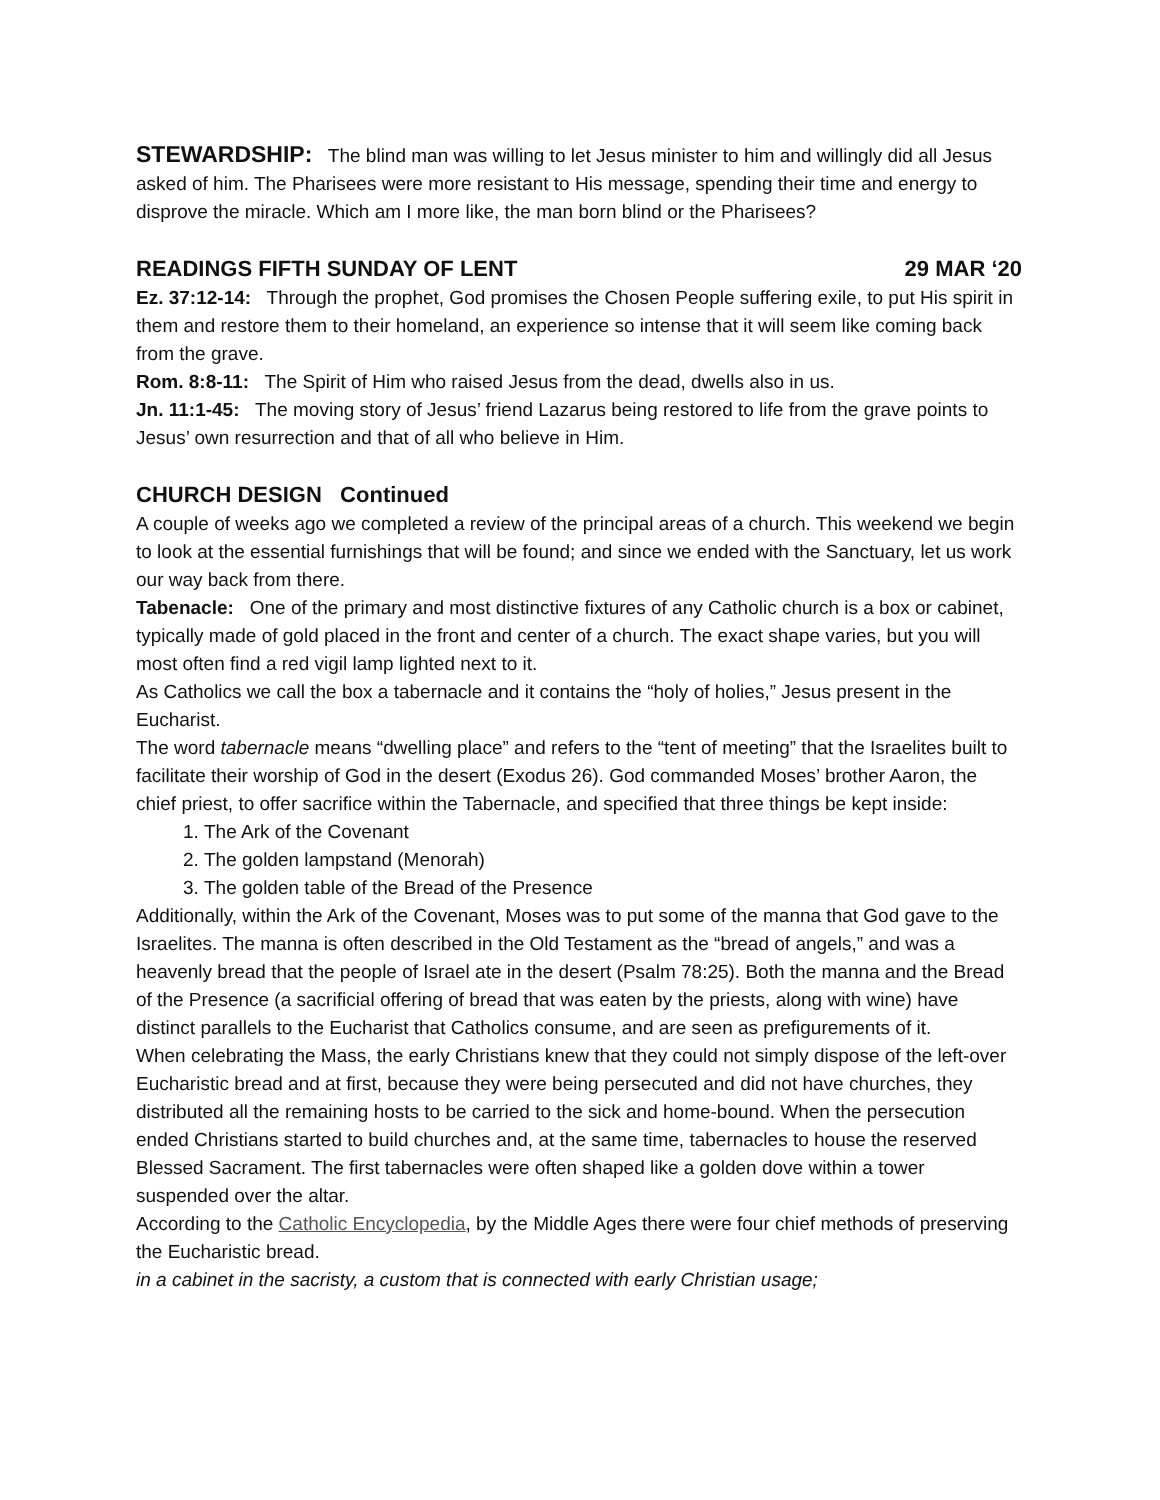STEWARDSHIP: The blind man was willing to let Jesus minister to him and willingly did all Jesus asked of him. The Pharisees were more resistant to His message, spending their time and energy to disprove the miracle. Which am I more like, the man born blind or the Pharisees?
READINGS FIFTH SUNDAY OF LENT 29 MAR ‘20
Ez. 37:12-14: Through the prophet, God promises the Chosen People suffering exile, to put His spirit in them and restore them to their homeland, an experience so intense that it will seem like coming back from the grave.
Rom. 8:8-11: The Spirit of Him who raised Jesus from the dead, dwells also in us.
Jn. 11:1-45: The moving story of Jesus’ friend Lazarus being restored to life from the grave points to Jesus’ own resurrection and that of all who believe in Him.
CHURCH DESIGN Continued
A couple of weeks ago we completed a review of the principal areas of a church. This weekend we begin to look at the essential furnishings that will be found; and since we ended with the Sanctuary, let us work our way back from there.
Tabenacle: One of the primary and most distinctive fixtures of any Catholic church is a box or cabinet, typically made of gold placed in the front and center of a church. The exact shape varies, but you will most often find a red vigil lamp lighted next to it.
As Catholics we call the box a tabernacle and it contains the “holy of holies,” Jesus present in the Eucharist.
The word tabernacle means “dwelling place” and refers to the “tent of meeting” that the Israelites built to facilitate their worship of God in the desert (Exodus 26). God commanded Moses’ brother Aaron, the chief priest, to offer sacrifice within the Tabernacle, and specified that three things be kept inside:
1. The Ark of the Covenant
2. The golden lampstand (Menorah)
3. The golden table of the Bread of the Presence
Additionally, within the Ark of the Covenant, Moses was to put some of the manna that God gave to the Israelites. The manna is often described in the Old Testament as the “bread of angels,” and was a heavenly bread that the people of Israel ate in the desert (Psalm 78:25). Both the manna and the Bread of the Presence (a sacrificial offering of bread that was eaten by the priests, along with wine) have distinct parallels to the Eucharist that Catholics consume, and are seen as prefigurements of it.
When celebrating the Mass, the early Christians knew that they could not simply dispose of the left-over Eucharistic bread and at first, because they were being persecuted and did not have churches, they distributed all the remaining hosts to be carried to the sick and home-bound. When the persecution ended Christians started to build churches and, at the same time, tabernacles to house the reserved Blessed Sacrament. The first tabernacles were often shaped like a golden dove within a tower suspended over the altar.
According to the Catholic Encyclopedia, by the Middle Ages there were four chief methods of preserving the Eucharistic bread.
in a cabinet in the sacristy, a custom that is connected with early Christian usage;